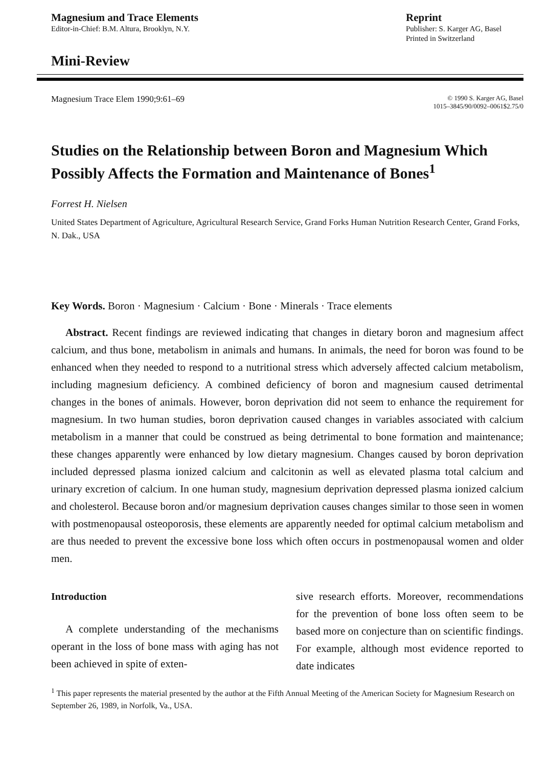Magnesium and Trace Elements
Editor-in-Chief: B.M. Altura, Brooklyn, N.Y.
Reprint
Publisher: S. Karger AG, Basel
Printed in Switzerland
Mini-Review
Magnesium Trace Elem 1990;9:61–69
© 1990 S. Karger AG, Basel
1015–3845/90/0092–0061$2.75/0
Studies on the Relationship between Boron and Magnesium Which Possibly Affects the Formation and Maintenance of Bones<sup>1</sup>
Forrest H. Nielsen
United States Department of Agriculture, Agricultural Research Service, Grand Forks Human Nutrition Research Center, Grand Forks, N. Dak., USA
Key Words. Boron · Magnesium · Calcium · Bone · Minerals · Trace elements
Abstract. Recent findings are reviewed indicating that changes in dietary boron and magnesium affect calcium, and thus bone, metabolism in animals and humans. In animals, the need for boron was found to be enhanced when they needed to respond to a nutritional stress which adversely affected calcium metabolism, including magnesium deficiency. A combined deficiency of boron and magnesium caused detrimental changes in the bones of animals. However, boron deprivation did not seem to enhance the requirement for magnesium. In two human studies, boron deprivation caused changes in variables associated with calcium metabolism in a manner that could be construed as being detrimental to bone formation and maintenance; these changes apparently were enhanced by low dietary magnesium. Changes caused by boron deprivation included depressed plasma ionized calcium and calcitonin as well as elevated plasma total calcium and urinary excretion of calcium. In one human study, magnesium deprivation depressed plasma ionized calcium and cholesterol. Because boron and/or magnesium deprivation causes changes similar to those seen in women with postmenopausal osteoporosis, these elements are apparently needed for optimal calcium metabolism and are thus needed to prevent the excessive bone loss which often occurs in postmenopausal women and older men.
Introduction
A complete understanding of the mechanisms operant in the loss of bone mass with aging has not been achieved in spite of exten-
sive research efforts. Moreover, recommendations for the prevention of bone loss often seem to be based more on conjecture than on scientific findings. For example, although most evidence reported to date indicates
<sup>1</sup> This paper represents the material presented by the author at the Fifth Annual Meeting of the American Society for Magnesium Research on September 26, 1989, in Norfolk, Va., USA.